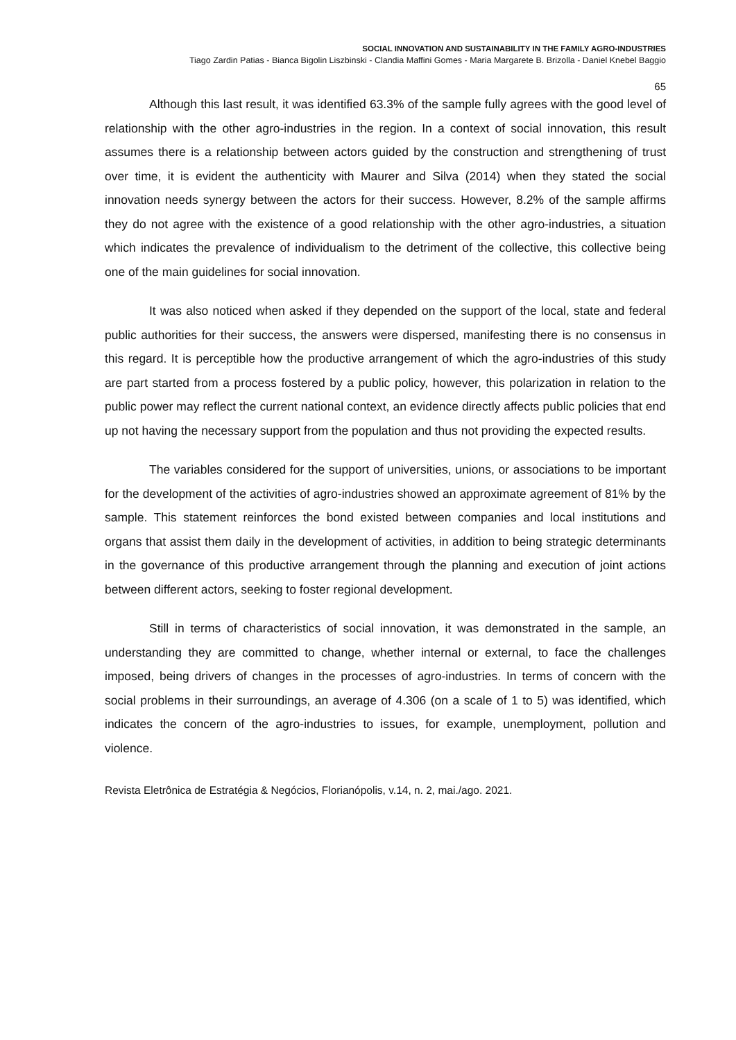SOCIAL INNOVATION AND SUSTAINABILITY IN THE FAMILY AGRO-INDUSTRIES
Tiago Zardin Patias - Bianca Bigolin Liszbinski - Clandia Maffini Gomes - Maria Margarete B. Brizolla - Daniel Knebel Baggio
65
Although this last result, it was identified 63.3% of the sample fully agrees with the good level of relationship with the other agro-industries in the region. In a context of social innovation, this result assumes there is a relationship between actors guided by the construction and strengthening of trust over time, it is evident the authenticity with Maurer and Silva (2014) when they stated the social innovation needs synergy between the actors for their success. However, 8.2% of the sample affirms they do not agree with the existence of a good relationship with the other agro-industries, a situation which indicates the prevalence of individualism to the detriment of the collective, this collective being one of the main guidelines for social innovation.
It was also noticed when asked if they depended on the support of the local, state and federal public authorities for their success, the answers were dispersed, manifesting there is no consensus in this regard. It is perceptible how the productive arrangement of which the agro-industries of this study are part started from a process fostered by a public policy, however, this polarization in relation to the public power may reflect the current national context, an evidence directly affects public policies that end up not having the necessary support from the population and thus not providing the expected results.
The variables considered for the support of universities, unions, or associations to be important for the development of the activities of agro-industries showed an approximate agreement of 81% by the sample. This statement reinforces the bond existed between companies and local institutions and organs that assist them daily in the development of activities, in addition to being strategic determinants in the governance of this productive arrangement through the planning and execution of joint actions between different actors, seeking to foster regional development.
Still in terms of characteristics of social innovation, it was demonstrated in the sample, an understanding they are committed to change, whether internal or external, to face the challenges imposed, being drivers of changes in the processes of agro-industries. In terms of concern with the social problems in their surroundings, an average of 4.306 (on a scale of 1 to 5) was identified, which indicates the concern of the agro-industries to issues, for example, unemployment, pollution and violence.
Revista Eletrônica de Estratégia & Negócios, Florianópolis, v.14, n. 2, mai./ago. 2021.